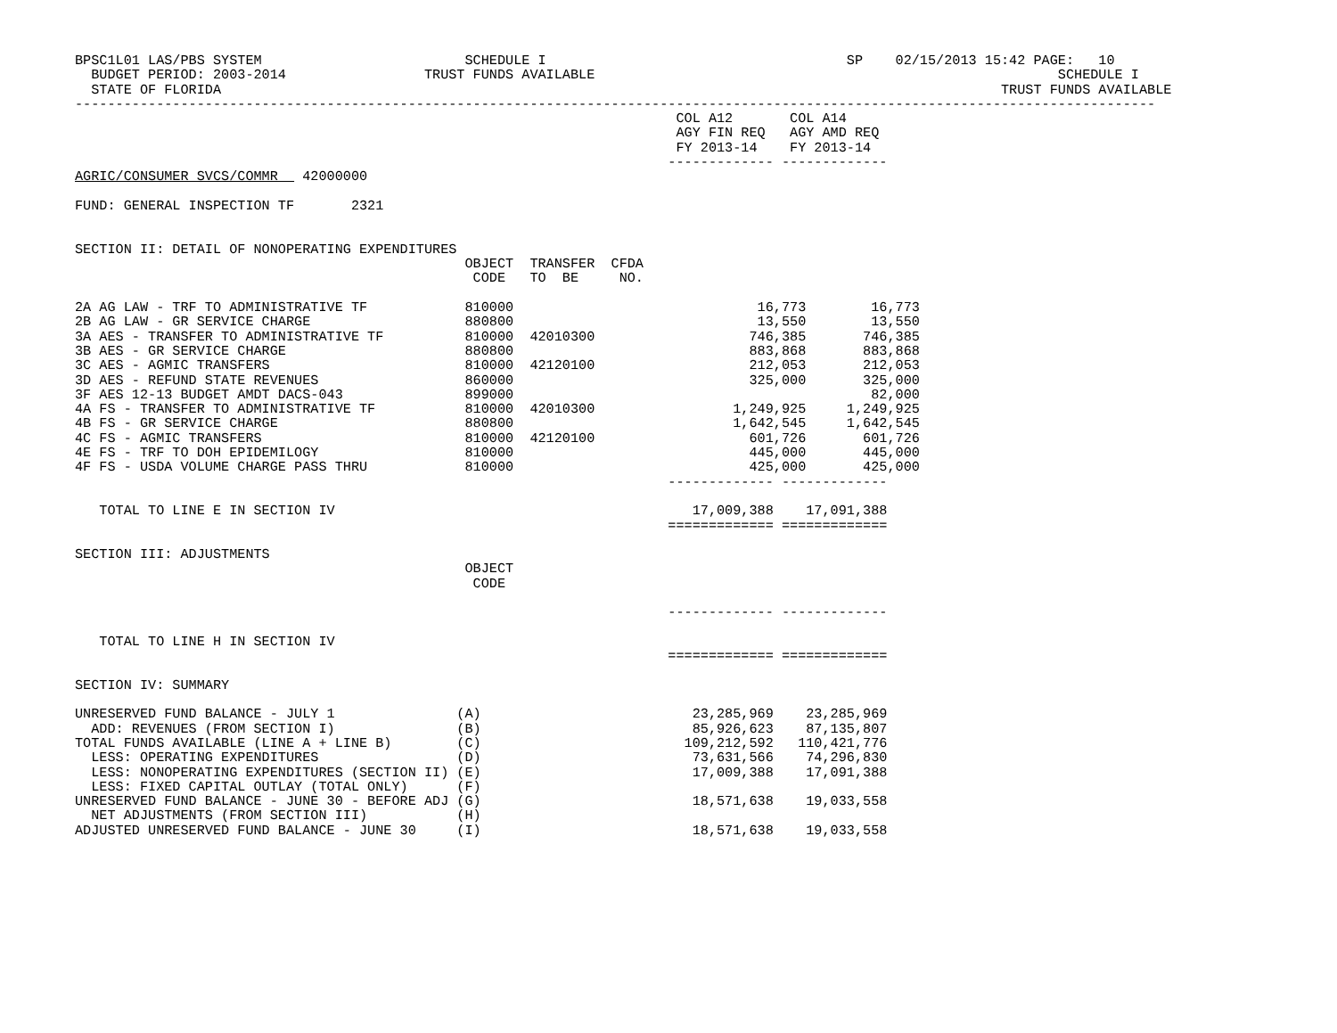BPSC1L01 LAS/PBS SYSTEM                         SCHEDULE I                                     SP    02/15/2013 15:42 PAGE:   10
  BUDGET PERIOD: 2003-2014                 TRUST FUNDS AVAILABLE                                                         SCHEDULE I
  STATE OF FLORIDA                                                                                                TRUST FUNDS AVAILABLE
-------------------------------------------------------------------------------------------------------------------------------------
                                                                          COL A12       COL A14
                                                                          AGY FIN REQ   AGY AMD REQ
                                                                          FY 2013-14    FY 2013-14
                                                                         ------------- -------------
AGRIC/CONSUMER SVCS/COMMR   42000000

FUND: GENERAL INSPECTION TF       2321


SECTION II: DETAIL OF NONOPERATING EXPENDITURES
                                                OBJECT  TRANSFER  CFDA
                                                 CODE   TO  BE     NO.

2A AG LAW - TRF TO ADMINISTRATIVE TF            810000                              16,773        16,773
2B AG LAW - GR SERVICE CHARGE                   880800                              13,550        13,550
3A AES - TRANSFER TO ADMINISTRATIVE TF          810000  42010300                   746,385       746,385
3B AES - GR SERVICE CHARGE                      880800                             883,868       883,868
3C AES - AGMIC TRANSFERS                        810000  42120100                   212,053       212,053
3D AES - REFUND STATE REVENUES                  860000                             325,000       325,000
3F AES 12-13 BUDGET AMDT DACS-043               899000                                            82,000
4A FS - TRANSFER TO ADMINISTRATIVE TF           810000  42010300                 1,249,925     1,249,925
4B FS - GR SERVICE CHARGE                       880800                           1,642,545     1,642,545
4C FS - AGMIC TRANSFERS                         810000  42120100                   601,726       601,726
4E FS - TRF TO DOH EPIDEMILOGY                  810000                             445,000       445,000
4F FS - USDA VOLUME CHARGE PASS THRU            810000                             425,000       425,000
                                                                         ------------- -------------

   TOTAL TO LINE E IN SECTION IV                                            17,009,388    17,091,388
                                                                         ============= =============

SECTION III: ADJUSTMENTS
                                                OBJECT
                                                 CODE

                                                                         ------------- -------------

   TOTAL TO LINE H IN SECTION IV
                                                                         ============= =============

SECTION IV: SUMMARY

UNRESERVED FUND BALANCE - JULY 1               (A)                          23,285,969    23,285,969
  ADD: REVENUES (FROM SECTION I)               (B)                          85,926,623    87,135,807
TOTAL FUNDS AVAILABLE (LINE A + LINE B)        (C)                         109,212,592   110,421,776
  LESS: OPERATING EXPENDITURES                 (D)                          73,631,566    74,296,830
  LESS: NONOPERATING EXPENDITURES (SECTION II) (E)                          17,009,388    17,091,388
  LESS: FIXED CAPITAL OUTLAY (TOTAL ONLY)      (F)
UNRESERVED FUND BALANCE - JUNE 30 - BEFORE ADJ (G)                          18,571,638    19,033,558
  NET ADJUSTMENTS (FROM SECTION III)           (H)
ADJUSTED UNRESERVED FUND BALANCE - JUNE 30     (I)                          18,571,638    19,033,558